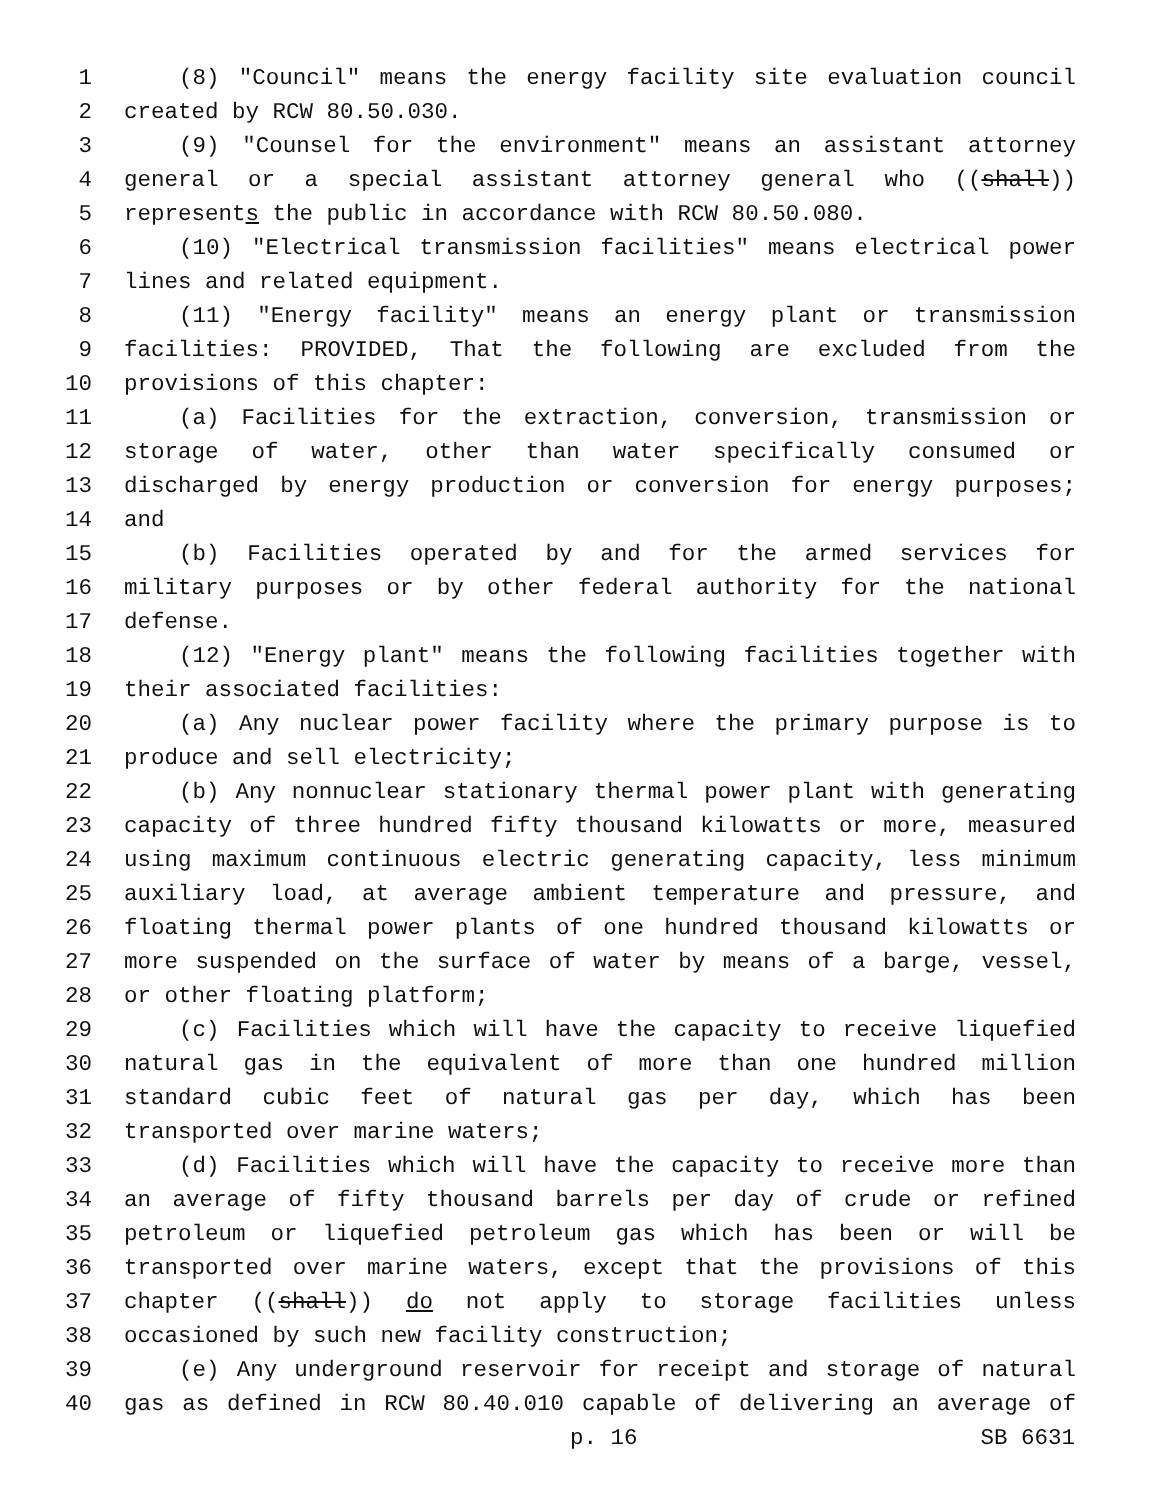1 (8) "Council" means the energy facility site evaluation council
2 created by RCW 80.50.030.
3 (9) "Counsel for the environment" means an assistant attorney
4 general or a special assistant attorney general who ((shall))
5 represents the public in accordance with RCW 80.50.080.
6 (10) "Electrical transmission facilities" means electrical power
7 lines and related equipment.
8 (11) "Energy facility" means an energy plant or transmission
9 facilities: PROVIDED, That the following are excluded from the
10 provisions of this chapter:
11 (a) Facilities for the extraction, conversion, transmission or
12 storage of water, other than water specifically consumed or
13 discharged by energy production or conversion for energy purposes;
14 and
15 (b) Facilities operated by and for the armed services for
16 military purposes or by other federal authority for the national
17 defense.
18 (12) "Energy plant" means the following facilities together with
19 their associated facilities:
20 (a) Any nuclear power facility where the primary purpose is to
21 produce and sell electricity;
22 (b) Any nonnuclear stationary thermal power plant with generating
23 capacity of three hundred fifty thousand kilowatts or more, measured
24 using maximum continuous electric generating capacity, less minimum
25 auxiliary load, at average ambient temperature and pressure, and
26 floating thermal power plants of one hundred thousand kilowatts or
27 more suspended on the surface of water by means of a barge, vessel,
28 or other floating platform;
29 (c) Facilities which will have the capacity to receive liquefied
30 natural gas in the equivalent of more than one hundred million
31 standard cubic feet of natural gas per day, which has been
32 transported over marine waters;
33 (d) Facilities which will have the capacity to receive more than
34 an average of fifty thousand barrels per day of crude or refined
35 petroleum or liquefied petroleum gas which has been or will be
36 transported over marine waters, except that the provisions of this
37 chapter ((shall)) do not apply to storage facilities unless
38 occasioned by such new facility construction;
39 (e) Any underground reservoir for receipt and storage of natural
40 gas as defined in RCW 80.40.010 capable of delivering an average of
p. 16 SB 6631